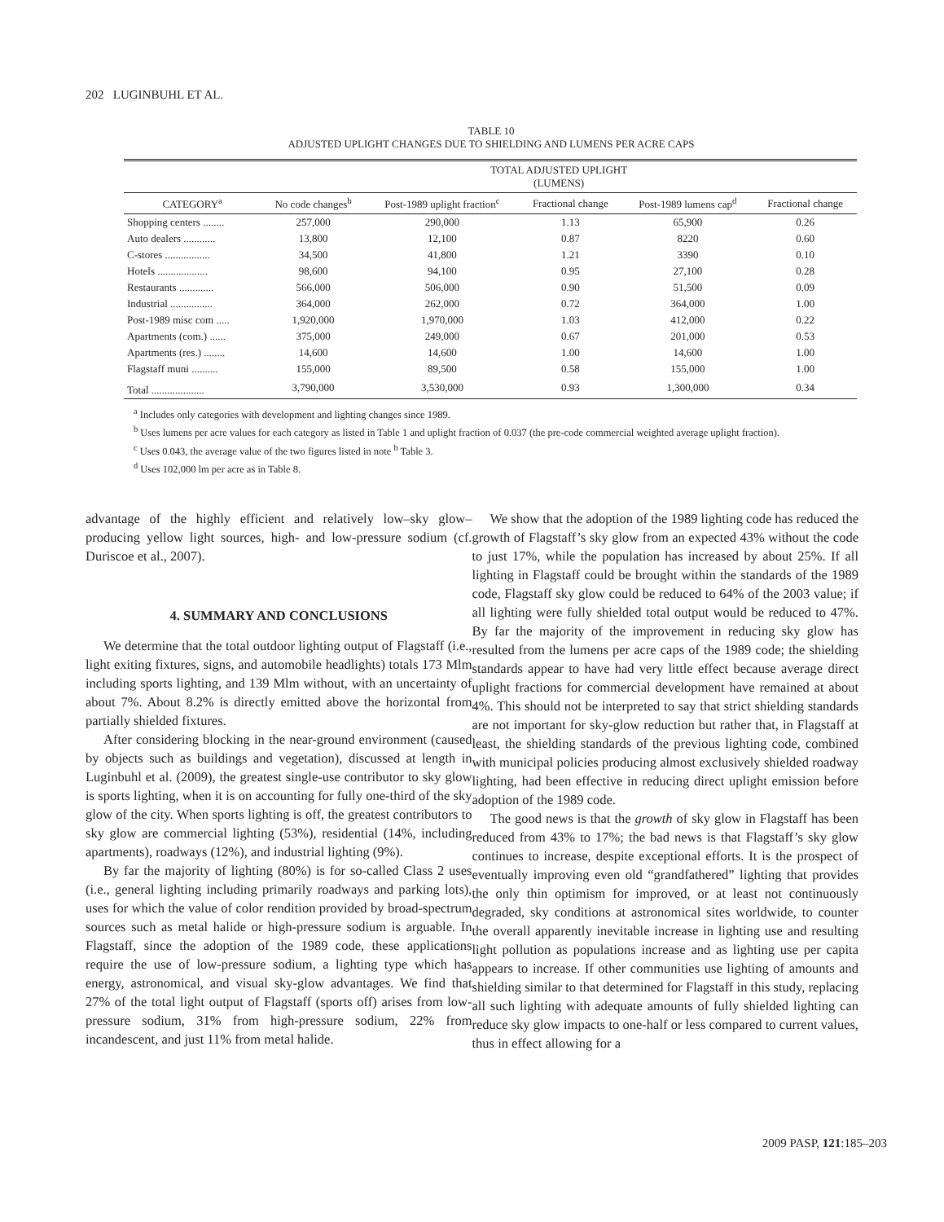202 LUGINBUHL ET AL.
TABLE 10
ADJUSTED UPLIGHT CHANGES DUE TO SHIELDING AND LUMENS PER ACRE CAPS
| | TOTAL ADJUSTED UPLIGHT (LUMENS) | | | | |
| --- | --- | --- | --- | --- | --- |
| CATEGORY<sup>a</sup> | No code changes<sup>b</sup> | Post-1989 uplight fraction<sup>c</sup> | Fractional change | Post-1989 lumens cap<sup>d</sup> | Fractional change |
| Shopping centers ........ | 257,000 | 290,000 | 1.13 | 65,900 | 0.26 |
| Auto dealers ............ | 13,800 | 12,100 | 0.87 | 8220 | 0.60 |
| C-stores ................. | 34,500 | 41,800 | 1.21 | 3390 | 0.10 |
| Hotels ................... | 98,600 | 94,100 | 0.95 | 27,100 | 0.28 |
| Restaurants ............. | 566,000 | 506,000 | 0.90 | 51,500 | 0.09 |
| Industrial ................ | 364,000 | 262,000 | 0.72 | 364,000 | 1.00 |
| Post-1989 misc com ..... | 1,920,000 | 1,970,000 | 1.03 | 412,000 | 0.22 |
| Apartments (com.) ...... | 375,000 | 249,000 | 0.67 | 201,000 | 0.53 |
| Apartments (res.) ........ | 14,600 | 14,600 | 1.00 | 14,600 | 1.00 |
| Flagstaff muni .......... | 155,000 | 89,500 | 0.58 | 155,000 | 1.00 |
| Total .................... | 3,790,000 | 3,530,000 | 0.93 | 1,300,000 | 0.34 |
<sup>a</sup> Includes only categories with development and lighting changes since 1989.
<sup>b</sup> Uses lumens per acre values for each category as listed in Table 1 and uplight fraction of 0.037 (the pre-code commercial weighted average uplight fraction).
<sup>c</sup> Uses 0.043, the average value of the two figures listed in note <sup>b</sup> Table 3.
<sup>d</sup> Uses 102,000 lm per acre as in Table 8.
advantage of the highly efficient and relatively low–sky glow–producing yellow light sources, high- and low-pressure sodium (cf. Duriscoe et al., 2007).
4. SUMMARY AND CONCLUSIONS
We determine that the total outdoor lighting output of Flagstaff (i.e., light exiting fixtures, signs, and automobile headlights) totals 173 Mlm including sports lighting, and 139 Mlm without, with an uncertainty of about 7%. About 8.2% is directly emitted above the horizontal from partially shielded fixtures.
After considering blocking in the near-ground environment (caused by objects such as buildings and vegetation), discussed at length in Luginbuhl et al. (2009), the greatest single-use contributor to sky glow is sports lighting, when it is on accounting for fully one-third of the sky glow of the city. When sports lighting is off, the greatest contributors to sky glow are commercial lighting (53%), residential (14%, including apartments), roadways (12%), and industrial lighting (9%).
By far the majority of lighting (80%) is for so-called Class 2 uses (i.e., general lighting including primarily roadways and parking lots), uses for which the value of color rendition provided by broad-spectrum sources such as metal halide or high-pressure sodium is arguable. In Flagstaff, since the adoption of the 1989 code, these applications require the use of low-pressure sodium, a lighting type which has energy, astronomical, and visual sky-glow advantages. We find that 27% of the total light output of Flagstaff (sports off) arises from low-pressure sodium, 31% from high-pressure sodium, 22% from incandescent, and just 11% from metal halide.
We show that the adoption of the 1989 lighting code has reduced the growth of Flagstaff’s sky glow from an expected 43% without the code to just 17%, while the population has increased by about 25%. If all lighting in Flagstaff could be brought within the standards of the 1989 code, Flagstaff sky glow could be reduced to 64% of the 2003 value; if all lighting were fully shielded total output would be reduced to 47%. By far the majority of the improvement in reducing sky glow has resulted from the lumens per acre caps of the 1989 code; the shielding standards appear to have had very little effect because average direct uplight fractions for commercial development have remained at about 4%. This should not be interpreted to say that strict shielding standards are not important for sky-glow reduction but rather that, in Flagstaff at least, the shielding standards of the previous lighting code, combined with municipal policies producing almost exclusively shielded roadway lighting, had been effective in reducing direct uplight emission before adoption of the 1989 code.
The good news is that the growth of sky glow in Flagstaff has been reduced from 43% to 17%; the bad news is that Flagstaff’s sky glow continues to increase, despite exceptional efforts. It is the prospect of eventually improving even old “grandfathered” lighting that provides the only thin optimism for improved, or at least not continuously degraded, sky conditions at astronomical sites worldwide, to counter the overall apparently inevitable increase in lighting use and resulting light pollution as populations increase and as lighting use per capita appears to increase. If other communities use lighting of amounts and shielding similar to that determined for Flagstaff in this study, replacing all such lighting with adequate amounts of fully shielded lighting can reduce sky glow impacts to one-half or less compared to current values, thus in effect allowing for a
2009 PASP, 121:185–203